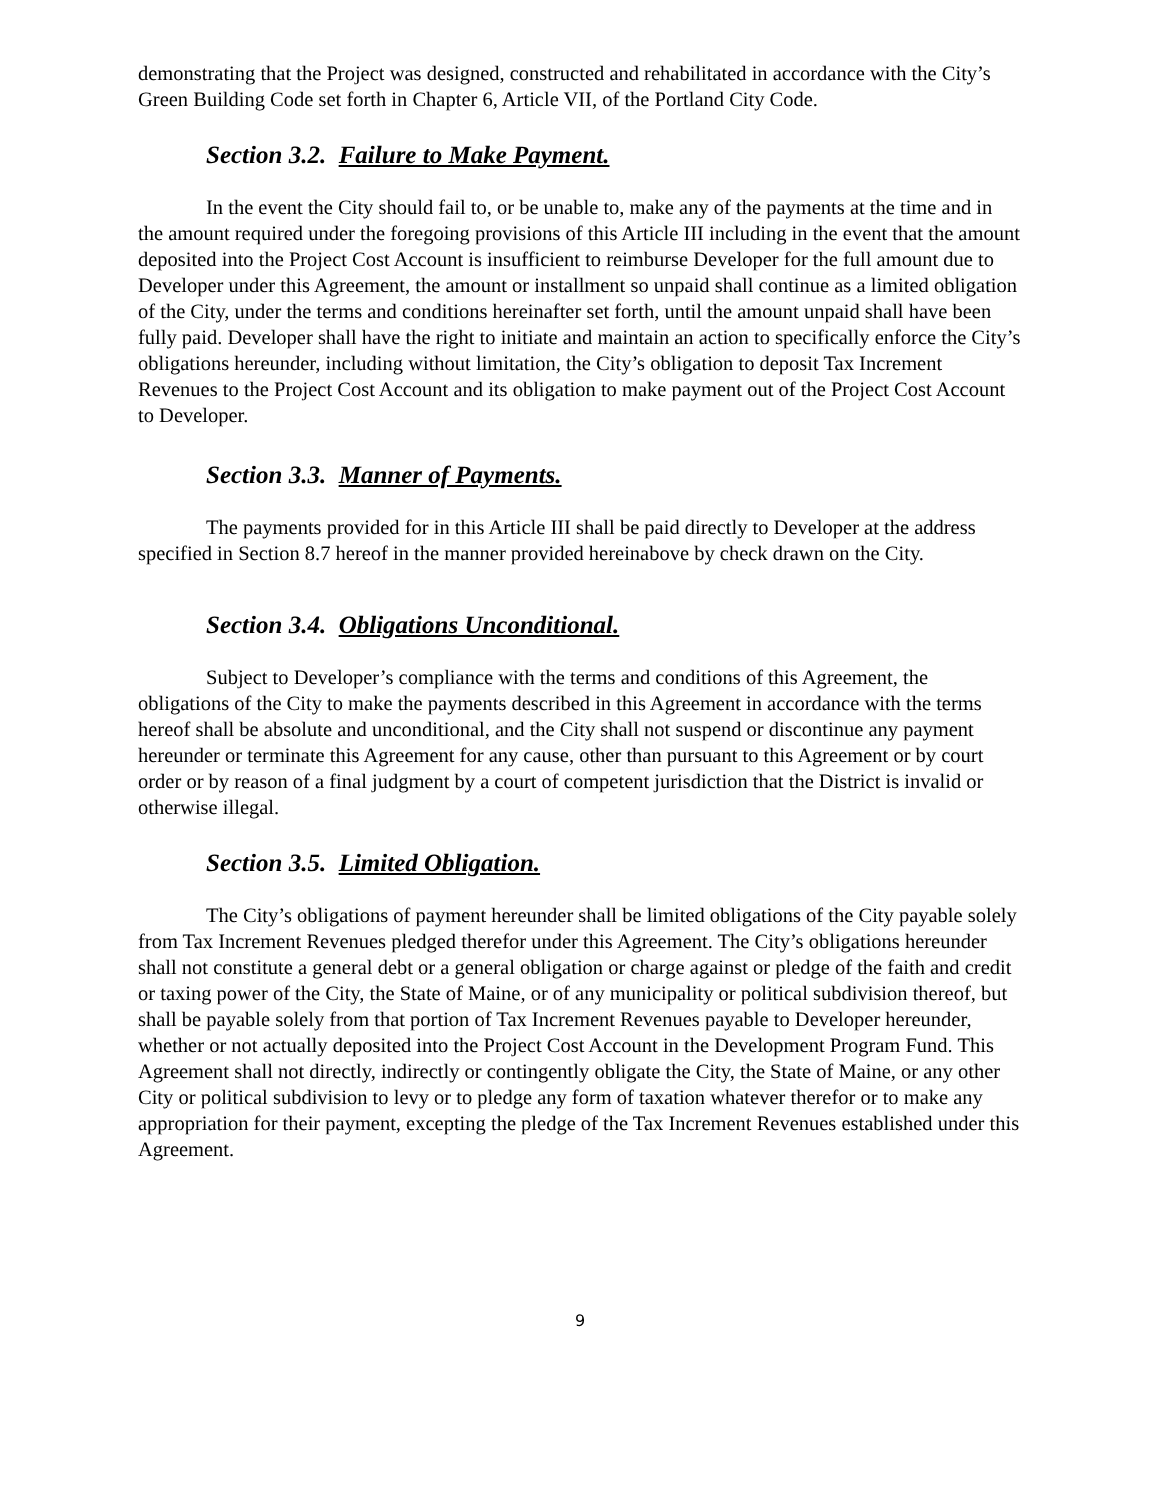demonstrating that the Project was designed, constructed and rehabilitated in accordance with the City’s Green Building Code set forth in Chapter 6, Article VII, of the Portland City Code.
Section 3.2. Failure to Make Payment.
In the event the City should fail to, or be unable to, make any of the payments at the time and in the amount required under the foregoing provisions of this Article III including in the event that the amount deposited into the Project Cost Account is insufficient to reimburse Developer for the full amount due to Developer under this Agreement, the amount or installment so unpaid shall continue as a limited obligation of the City, under the terms and conditions hereinafter set forth, until the amount unpaid shall have been fully paid. Developer shall have the right to initiate and maintain an action to specifically enforce the City’s obligations hereunder, including without limitation, the City’s obligation to deposit Tax Increment Revenues to the Project Cost Account and its obligation to make payment out of the Project Cost Account to Developer.
Section 3.3. Manner of Payments.
The payments provided for in this Article III shall be paid directly to Developer at the address specified in Section 8.7 hereof in the manner provided hereinabove by check drawn on the City.
Section 3.4. Obligations Unconditional.
Subject to Developer’s compliance with the terms and conditions of this Agreement, the obligations of the City to make the payments described in this Agreement in accordance with the terms hereof shall be absolute and unconditional, and the City shall not suspend or discontinue any payment hereunder or terminate this Agreement for any cause, other than pursuant to this Agreement or by court order or by reason of a final judgment by a court of competent jurisdiction that the District is invalid or otherwise illegal.
Section 3.5. Limited Obligation.
The City’s obligations of payment hereunder shall be limited obligations of the City payable solely from Tax Increment Revenues pledged therefor under this Agreement. The City’s obligations hereunder shall not constitute a general debt or a general obligation or charge against or pledge of the faith and credit or taxing power of the City, the State of Maine, or of any municipality or political subdivision thereof, but shall be payable solely from that portion of Tax Increment Revenues payable to Developer hereunder, whether or not actually deposited into the Project Cost Account in the Development Program Fund. This Agreement shall not directly, indirectly or contingently obligate the City, the State of Maine, or any other City or political subdivision to levy or to pledge any form of taxation whatever therefor or to make any appropriation for their payment, excepting the pledge of the Tax Increment Revenues established under this Agreement.
9